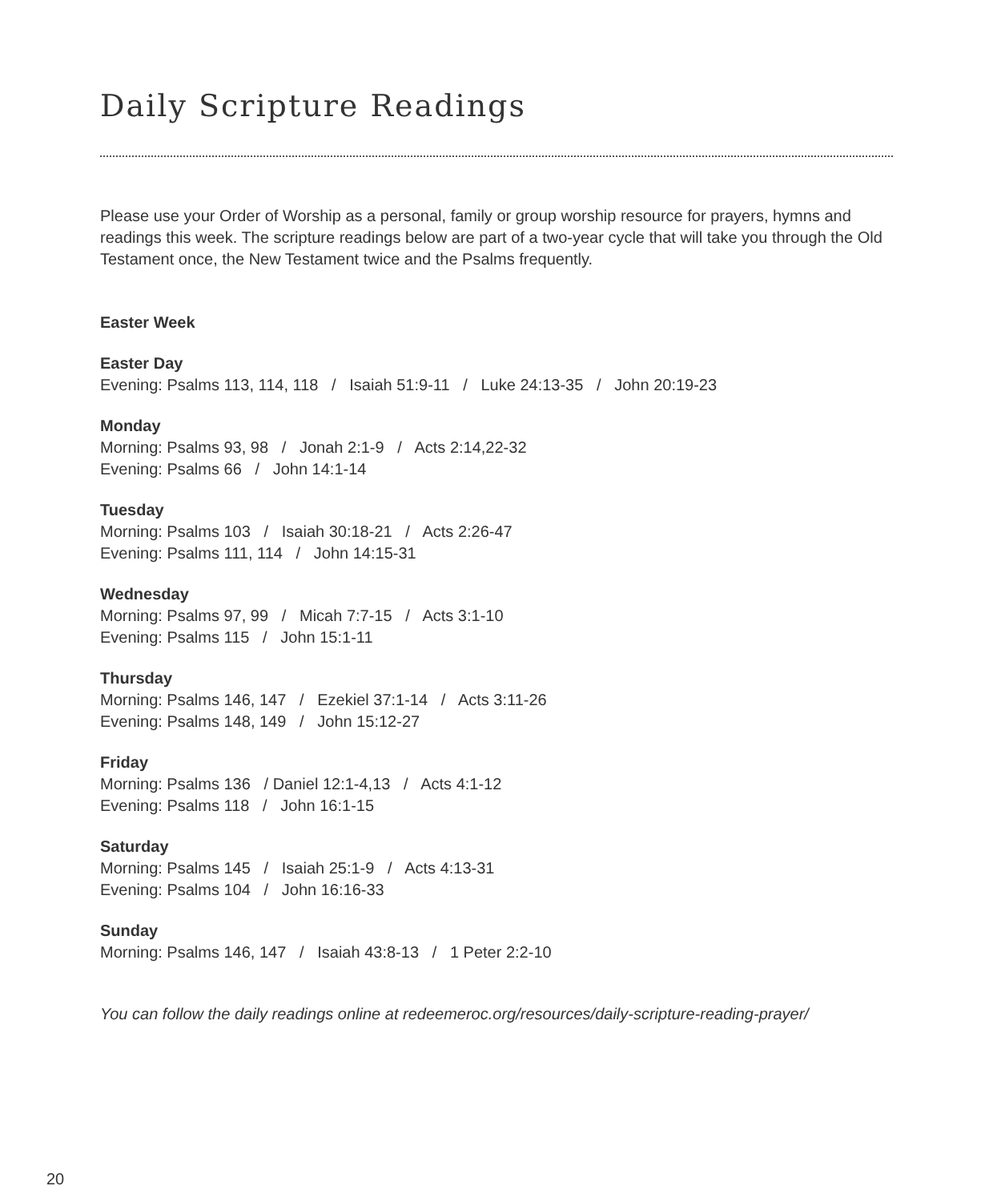Daily Scripture Readings
Please use your Order of Worship as a personal, family or group worship resource for prayers, hymns and readings this week. The scripture readings below are part of a two-year cycle that will take you through the Old Testament once, the New Testament twice and the Psalms frequently.
Easter Week
Easter Day
Evening: Psalms 113, 114, 118 / Isaiah 51:9-11 / Luke 24:13-35 / John 20:19-23
Monday
Morning: Psalms 93, 98 / Jonah 2:1-9 / Acts 2:14,22-32
Evening: Psalms 66 / John 14:1-14
Tuesday
Morning: Psalms 103 / Isaiah 30:18-21 / Acts 2:26-47
Evening: Psalms 111, 114 / John 14:15-31
Wednesday
Morning: Psalms 97, 99 / Micah 7:7-15 / Acts 3:1-10
Evening: Psalms 115 / John 15:1-11
Thursday
Morning: Psalms 146, 147 / Ezekiel 37:1-14 / Acts 3:11-26
Evening: Psalms 148, 149 / John 15:12-27
Friday
Morning: Psalms 136 / Daniel 12:1-4,13 / Acts 4:1-12
Evening: Psalms 118 / John 16:1-15
Saturday
Morning: Psalms 145 / Isaiah 25:1-9 / Acts 4:13-31
Evening: Psalms 104 / John 16:16-33
Sunday
Morning: Psalms 146, 147 / Isaiah 43:8-13 / 1 Peter 2:2-10
You can follow the daily readings online at redeemeroc.org/resources/daily-scripture-reading-prayer/
20